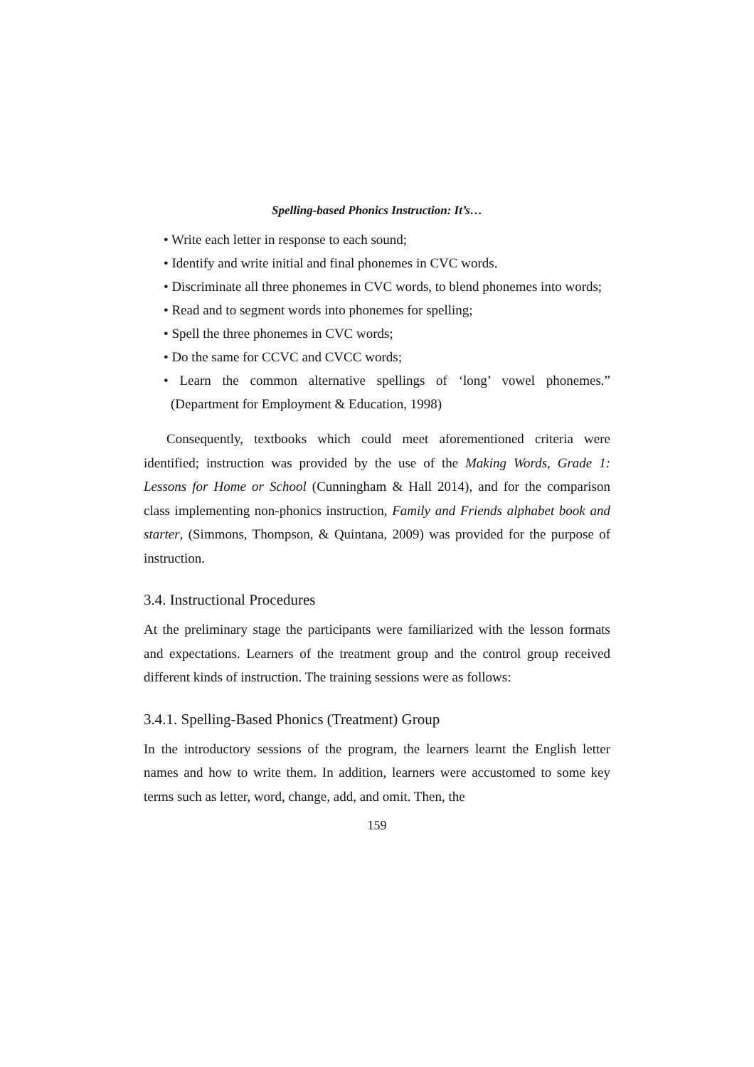Spelling-based Phonics Instruction: It’s…
• Write each letter in response to each sound;
• Identify and write initial and final phonemes in CVC words.
• Discriminate all three phonemes in CVC words, to blend phonemes into words;
• Read and to segment words into phonemes for spelling;
• Spell the three phonemes in CVC words;
• Do the same for CCVC and CVCC words;
• Learn the common alternative spellings of ‘long’ vowel phonemes.” (Department for Employment & Education, 1998)
Consequently, textbooks which could meet aforementioned criteria were identified; instruction was provided by the use of the Making Words, Grade 1: Lessons for Home or School (Cunningham & Hall 2014), and for the comparison class implementing non-phonics instruction, Family and Friends alphabet book and starter, (Simmons, Thompson, & Quintana, 2009) was provided for the purpose of instruction.
3.4. Instructional Procedures
At the preliminary stage the participants were familiarized with the lesson formats and expectations. Learners of the treatment group and the control group received different kinds of instruction. The training sessions were as follows:
3.4.1. Spelling-Based Phonics (Treatment) Group
In the introductory sessions of the program, the learners learnt the English letter names and how to write them. In addition, learners were accustomed to some key terms such as letter, word, change, add, and omit. Then, the
159